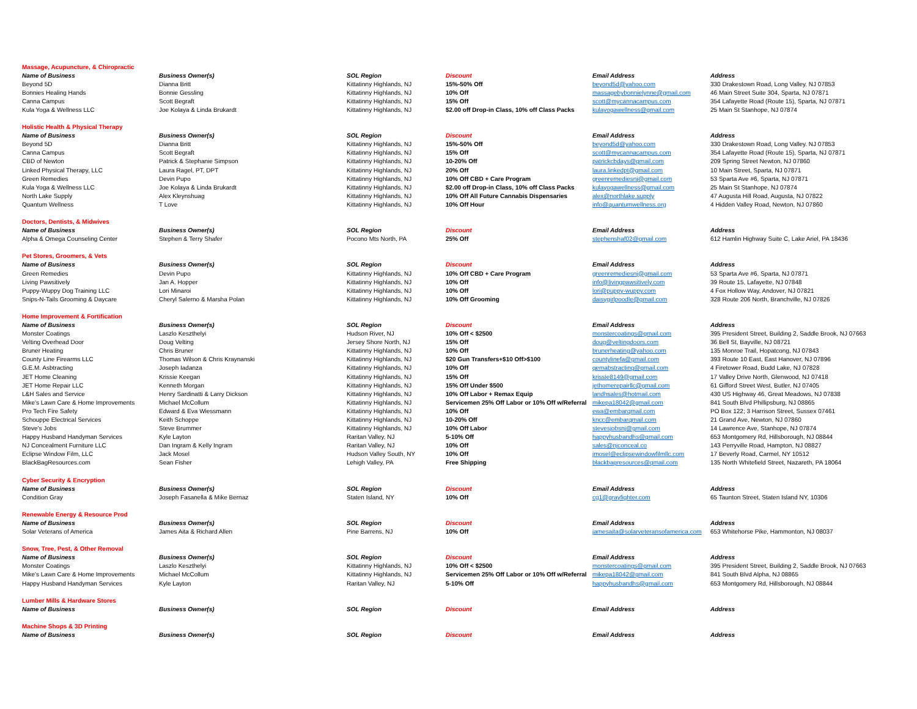| Massage, Acupuncture, & Chiropractic | | | | | |
| Name of Business | Business Owner(s) | SOL Region | Discount | Email Address | Address |
| Beyond 5D | Dianna Britt | Kittatinny Highlands, NJ | 15%-50% Off | beyond5d@yahoo.com | 330 Drakestown Road, Long Valley. NJ 07853 |
| Bonnies Healing Hands | Bonnie Gessling | Kittatinny Highlands, NJ | 10% Off | massagebybonnielynne@gmail.com | 46 Main Street Suite 304, Sparta, NJ 07871 |
| Canna Campus | Scott Begraft | Kittatinny Highlands, NJ | 15% Off | scott@mycannacampus.com | 354 Lafayette Road (Route 15), Sparta, NJ 07871 |
| Kula Yoga & Wellness LLC | Joe Kolaya & Linda Brukardt | Kittatinny Highlands, NJ | $2.00 off Drop-in Class, 10% off Class Packs | kulayogawellness@gmail.com | 25 Main St Stanhope, NJ 07874 |
| Holistic Health & Physical Therapy | | | | | |
| Name of Business | Business Owner(s) | SOL Region | Discount | Email Address | Address |
| Beyond 5D | Dianna Britt | Kittatinny Highlands, NJ | 15%-50% Off | beyond5d@yahoo.com | 330 Drakestown Road, Long Valley. NJ 07853 |
| Canna Campus | Scott Begraft | Kittatinny Highlands, NJ | 15% Off | scott@mycannacampus.com | 354 Lafayette Road (Route 15), Sparta, NJ 07871 |
| CBD of Newton | Patrick & Stephanie Simpson | Kittatinny Highlands, NJ | 10-20% Off | patrickcbdays@gmail.com | 209 Spring Street Newton, NJ 07860 |
| Linked Physical Therapy, LLC | Laura Ragel, PT, DPT | Kittatinny Highlands, NJ | 20% Off | laura.linkedpt@gmail.com | 10 Main Street, Sparta, NJ 07871 |
| Green Remedies | Devin Pupo | Kittatinny Highlands, NJ | 10% Off CBD + Care Program | greenremediesnj@gmail.com | 53 Sparta Ave #6, Sparta, NJ 07871 |
| Kula Yoga & Wellness LLC | Joe Kolaya & Linda Brukardt | Kittatinny Highlands, NJ | $2.00 off Drop-in Class, 10% off Class Packs | kulayogawellness@gmail.com | 25 Main St Stanhope, NJ 07874 |
| North Lake Supply | Alex Kleynshuag | Kittatinny Highlands, NJ | 10% Off All Future Cannabis Dispensaries | alex@northlake.supply | 47 Augusta Hill Road, Augusta, NJ 07822 |
| Quantum Wellness | T Love | Kittatinny Highlands, NJ | 10% Off Hour | info@quantumwellness.org | 4 Hidden Valley Road, Newton, NJ 07860 |
| Doctors, Dentists, & Midwives | | | | | |
| Name of Business | Business Owner(s) | SOL Region | Discount | Email Address | Address |
| Alpha & Omega Counseling Center | Stephen & Terry Shafer | Pocono Mts North, PA | 25% Off | stephenshaf02@gmail.com | 612 Hamlin Highway Suite C, Lake Ariel, PA 18436 |
| Pet Stores, Groomers, & Vets | | | | | |
| Name of Business | Business Owner(s) | SOL Region | Discount | Email Address | Address |
| Green Remedies | Devin Pupo | Kittatinny Highlands, NJ | 10% Off CBD + Care Program | greenremediesnj@gmail.com | 53 Sparta Ave #6, Sparta, NJ 07871 |
| Living Pawsitively | Jan A. Hopper | Kittatinny Highlands, NJ | 10% Off | info@livingpawsitively.com | 39 Route 15, Lafayette, NJ 07848 |
| Puppy-Wuppy Dog Training LLC | Lori Minaroi | Kittatinny Highlands, NJ | 10% Off | lori@puppy-wuppy.com | 4 Fox Hollow Way, Andover, NJ 07821 |
| Snips-N-Tails Grooming & Daycare | Cheryl Salerno & Marsha Polan | Kittatinny Highlands, NJ | 10% Off Grooming | daisygirlpoodle@gmail.com | 328 Route 206 North, Branchville, NJ 07826 |
| Home Improvement & Fortification | | | | | |
| Name of Business | Business Owner(s) | SOL Region | Discount | Email Address | Address |
| Monster Coatings | Laszlo Keszthelyi | Hudson River, NJ | 10% Off < $2500 | monstercoatings@gmail.com | 395 President Street, Building 2, Saddle Brook, NJ 07663 |
| Velting Overhead Door | Doug Velting | Jersey Shore North, NJ | 15% Off | doug@veltingdoors.com | 36 Bell St, Bayville, NJ 08721 |
| Bruner Heating | Chris Bruner | Kittatinny Highlands, NJ | 10% Off | brunerheating@yahoo.com | 135 Monroe Trail, Hopatcong, NJ 07843 |
| County Line Firearms LLC | Thomas Wilson & Chris Kraynanski | Kittatinny Highlands, NJ | $20 Gun Transfers+$10 Off>$100 | countylinefa@gmail.com | 393 Route 10 East, East Hanover, NJ 07896 |
| G.E.M. Asbtracting | Joseph Iadanza | Kittatinny Highlands, NJ | 10% Off | gemabstracting@gmail.com | 4 Firetower Road, Budd Lake, NJ 07828 |
| JET Home Cleaning | Krissie Keegan | Kittatinny Highlands, NJ | 15% Off | krissie8149@gmail.com | 17 Valley Drive North, Glenwood, NJ 07418 |
| JET Home Repair LLC | Kenneth Morgan | Kittatinny Highlands, NJ | 15% Off Under $500 | jethomerepairllc@gmail.com | 61 Gifford Street West, Butler, NJ 07405 |
| L&H Sales and Service | Henry Sardinatti & Larry Dickson | Kittatinny Highlands, NJ | 10% Off Labor + Remax Equip | landhsales@hotmail.com | 430 US Highway 46, Great Meadows, NJ 07838 |
| Mike's Lawn Care & Home Improvements | Michael McCollum | Kittatinny Highlands, NJ | Servicemen 25% Off Labor or 10% Off w/Referral | mikepa18042@gmail.com | 841 South Blvd Phillipsburg, NJ 08865 |
| Pro Tech Fire Safety | Edward & Eva Wiessmann | Kittatinny Highlands, NJ | 10% Off | ewa@embarqmail.com | PO Box 122; 3 Harrison Street, Sussex 07461 |
| Schouppe Electrical Services | Keith Schoppe | Kittatinny Highlands, NJ | 10-20% Off | kncc@embarqmail.com | 21 Grand Ave, Newton, NJ 07860 |
| Steve's Jobs | Steve Brummer | Kittatinny Highlands, NJ | 10% Off Labor | stevesjobsnj@gmail.com | 14 Lawrence Ave, Stanhope, NJ 07874 |
| Happy Husband Handyman Services | Kyle Layton | Raritan Valley, NJ | 5-10% Off | happyhusbandhs@gmail.com | 653 Montgomery Rd, Hillsborough, NJ 08844 |
| NJ Concealment Furniture LLC | Dan Ingram & Kelly Ingram | Raritan Valley, NJ | 10% Off | sales@njconceal.co | 143 Perryville Road, Hampton, NJ 08827 |
| Eclipse Window Film, LLC | Jack Mosel | Hudson Valley South, NY | 10% Off | jmosel@eclipsewindowfilmllc.com | 17 Beverly Road, Carmel, NY 10512 |
| BlackBagResources.com | Sean Fisher | Lehigh Valley, PA | Free Shipping | blackbagresources@gmail.com | 135 North Whitefield Street, Nazareth, PA 18064 |
| Cyber Security & Encryption | | | | | |
| Name of Business | Business Owner(s) | SOL Region | Discount | Email Address | Address |
| Condition Gray | Joseph Fasanella & Mike Bernaz | Staten Island, NY | 10% Off | cg1@grayfighter.com | 65 Taunton Street, Staten Island NY, 10306 |
| Renewable Energy & Resource Prod | | | | | |
| Name of Business | Business Owner(s) | SOL Region | Discount | Email Address | Address |
| Solar Veterans of America | James Aita & Richard Allen | Pine Barrens, NJ | 10% Off | jamesaita@solarveteransofamerica.com | 653 Whitehorse Pike, Hammonton, NJ 08037 |
| Snow, Tree, Pest, & Other Removal | | | | | |
| Name of Business | Business Owner(s) | SOL Region | Discount | Email Address | Address |
| Monster Coatings | Laszlo Keszthelyi | Kittatinny Highlands, NJ | 10% Off < $2500 | monstercoatings@gmail.com | 395 President Street, Building 2, Saddle Brook, NJ 07663 |
| Mike's Lawn Care & Home Improvements | Michael McCollum | Kittatinny Highlands, NJ | Servicemen 25% Off Labor or 10% Off w/Referral | mikepa18042@gmail.com | 841 South Blvd Alpha, NJ 08865 |
| Happy Husband Handyman Services | Kyle Layton | Raritan Valley, NJ | 5-10% Off | happyhusbandhs@gmail.com | 653 Montgomery Rd, Hillsborough, NJ 08844 |
| Lumber Mills & Hardware Stores | | | | | |
| Name of Business | Business Owner(s) | SOL Region | Discount | Email Address | Address |
| Machine Shops & 3D Printing | | | | | |
| Name of Business | Business Owner(s) | SOL Region | Discount | Email Address | Address |